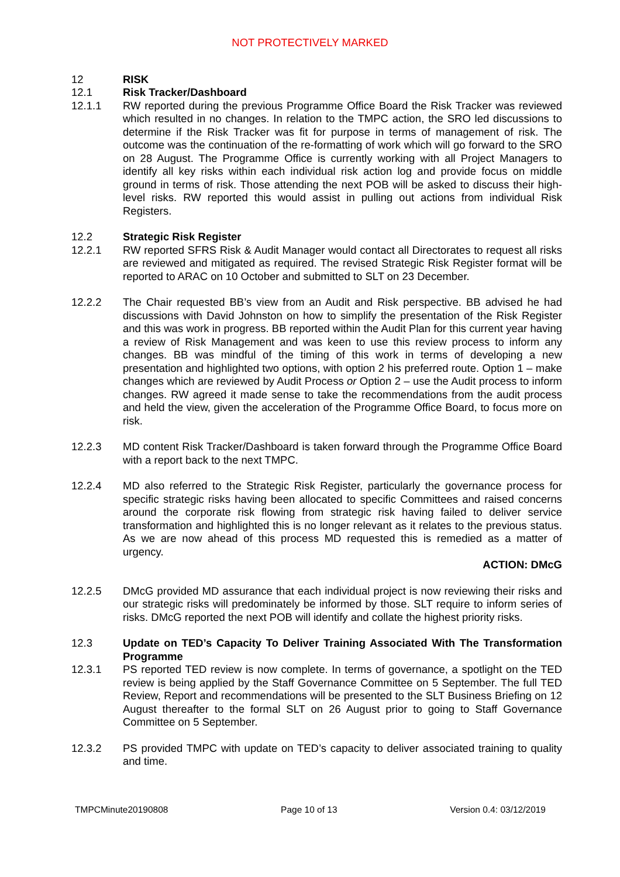NOT PROTECTIVELY MARKED
12 RISK
12.1 Risk Tracker/Dashboard
12.1.1 RW reported during the previous Programme Office Board the Risk Tracker was reviewed which resulted in no changes. In relation to the TMPC action, the SRO led discussions to determine if the Risk Tracker was fit for purpose in terms of management of risk. The outcome was the continuation of the re-formatting of work which will go forward to the SRO on 28 August. The Programme Office is currently working with all Project Managers to identify all key risks within each individual risk action log and provide focus on middle ground in terms of risk. Those attending the next POB will be asked to discuss their high-level risks. RW reported this would assist in pulling out actions from individual Risk Registers.
12.2 Strategic Risk Register
12.2.1 RW reported SFRS Risk & Audit Manager would contact all Directorates to request all risks are reviewed and mitigated as required. The revised Strategic Risk Register format will be reported to ARAC on 10 October and submitted to SLT on 23 December.
12.2.2 The Chair requested BB’s view from an Audit and Risk perspective. BB advised he had discussions with David Johnston on how to simplify the presentation of the Risk Register and this was work in progress. BB reported within the Audit Plan for this current year having a review of Risk Management and was keen to use this review process to inform any changes. BB was mindful of the timing of this work in terms of developing a new presentation and highlighted two options, with option 2 his preferred route. Option 1 – make changes which are reviewed by Audit Process or Option 2 – use the Audit process to inform changes. RW agreed it made sense to take the recommendations from the audit process and held the view, given the acceleration of the Programme Office Board, to focus more on risk.
12.2.3 MD content Risk Tracker/Dashboard is taken forward through the Programme Office Board with a report back to the next TMPC.
12.2.4 MD also referred to the Strategic Risk Register, particularly the governance process for specific strategic risks having been allocated to specific Committees and raised concerns around the corporate risk flowing from strategic risk having failed to deliver service transformation and highlighted this is no longer relevant as it relates to the previous status. As we are now ahead of this process MD requested this is remedied as a matter of urgency.
ACTION: DMcG
12.2.5 DMcG provided MD assurance that each individual project is now reviewing their risks and our strategic risks will predominately be informed by those. SLT require to inform series of risks. DMcG reported the next POB will identify and collate the highest priority risks.
12.3 Update on TED’s Capacity To Deliver Training Associated With The Transformation Programme
12.3.1 PS reported TED review is now complete. In terms of governance, a spotlight on the TED review is being applied by the Staff Governance Committee on 5 September. The full TED Review, Report and recommendations will be presented to the SLT Business Briefing on 12 August thereafter to the formal SLT on 26 August prior to going to Staff Governance Committee on 5 September.
12.3.2 PS provided TMPC with update on TED’s capacity to deliver associated training to quality and time.
TMPCMinute20190808 Page 10 of 13 Version 0.4: 03/12/2019